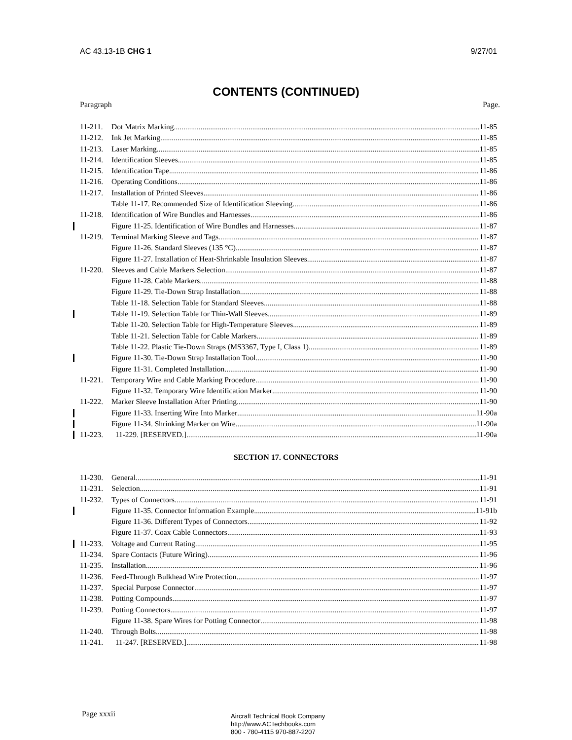AC 43.13-1B CHG 1 9/27/01
CONTENTS (CONTINUED)
Paragraph Page.
11-211. Dot Matrix Marking 11-85
11-212. Ink Jet Marking 11-85
11-213. Laser Marking 11-85
11-214. Identification Sleeves 11-85
11-215. Identification Tape 11-86
11-216. Operating Conditions 11-86
11-217. Installation of Printed Sleeves 11-86
Table 11-17. Recommended Size of Identification Sleeving 11-86
11-218. Identification of Wire Bundles and Harnesses 11-86
Figure 11-25. Identification of Wire Bundles and Harnesses 11-87
11-219. Terminal Marking Sleeve and Tags 11-87
Figure 11-26. Standard Sleeves (135 °C) 11-87
Figure 11-27. Installation of Heat-Shrinkable Insulation Sleeves 11-87
11-220. Sleeves and Cable Markers Selection 11-87
Figure 11-28. Cable Markers 11-88
Figure 11-29. Tie-Down Strap Installation 11-88
Table 11-18. Selection Table for Standard Sleeves 11-88
Table 11-19. Selection Table for Thin-Wall Sleeves 11-89
Table 11-20. Selection Table for High-Temperature Sleeves 11-89
Table 11-21. Selection Table for Cable Markers 11-89
Table 11-22. Plastic Tie-Down Straps (MS3367, Type I, Class 1) 11-89
Figure 11-30. Tie-Down Strap Installation Tool 11-90
Figure 11-31. Completed Installation 11-90
11-221. Temporary Wire and Cable Marking Procedure 11-90
Figure 11-32. Temporary Wire Identification Marker 11-90
11-222. Marker Sleeve Installation After Printing 11-90
Figure 11-33. Inserting Wire Into Marker 11-90a
Figure 11-34. Shrinking Marker on Wire 11-90a
11-223. 11-229. [RESERVED.] 11-90a
SECTION 17. CONNECTORS
11-230. General 11-91
11-231. Selection 11-91
11-232. Types of Connectors 11-91
Figure 11-35. Connector Information Example 11-91b
Figure 11-36. Different Types of Connectors 11-92
Figure 11-37. Coax Cable Connectors 11-93
11-233. Voltage and Current Rating 11-95
11-234. Spare Contacts (Future Wiring) 11-96
11-235. Installation 11-96
11-236. Feed-Through Bulkhead Wire Protection 11-97
11-237. Special Purpose Connector 11-97
11-238. Potting Compounds 11-97
11-239. Potting Connectors 11-97
Figure 11-38. Spare Wires for Potting Connector 11-98
11-240. Through Bolts 11-98
11-241. 11-247. [RESERVED.] 11-98
Page xxxii
Aircraft Technical Book Company
http://www.ACTechbooks.com
800 - 780-4115 970-887-2207